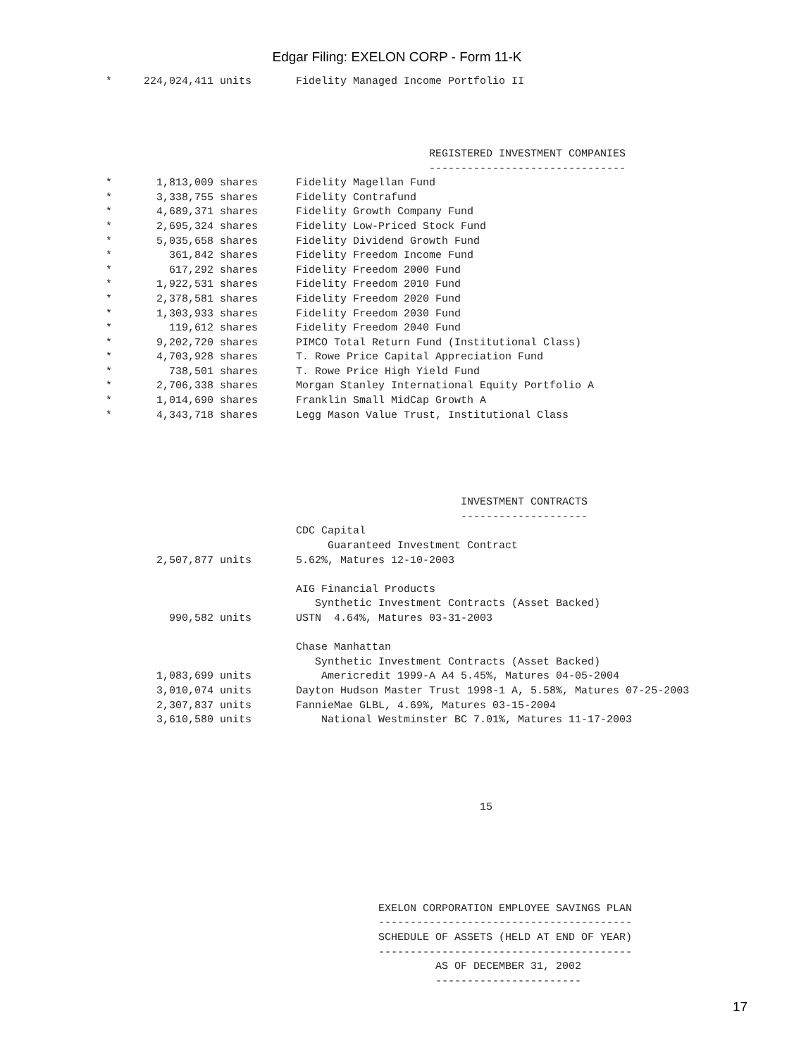Edgar Filing: EXELON CORP - Form 11-K
*     224,024,411 units       Fidelity Managed Income Portfolio II




                                                   REGISTERED INVESTMENT COMPANIES
                                                   -------------------------------
*       1,813,009 shares      Fidelity Magellan Fund
*       3,338,755 shares      Fidelity Contrafund
*       4,689,371 shares      Fidelity Growth Company Fund
*       2,695,324 shares      Fidelity Low-Priced Stock Fund
*       5,035,658 shares      Fidelity Dividend Growth Fund
*         361,842 shares      Fidelity Freedom Income Fund
*         617,292 shares      Fidelity Freedom 2000 Fund
*       1,922,531 shares      Fidelity Freedom 2010 Fund
*       2,378,581 shares      Fidelity Freedom 2020 Fund
*       1,303,933 shares      Fidelity Freedom 2030 Fund
*         119,612 shares      Fidelity Freedom 2040 Fund
*       9,202,720 shares      PIMCO Total Return Fund (Institutional Class)
*       4,703,928 shares      T. Rowe Price Capital Appreciation Fund
*         738,501 shares      T. Rowe Price High Yield Fund
*       2,706,338 shares      Morgan Stanley International Equity Portfolio A
*       1,014,690 shares      Franklin Small MidCap Growth A
*       4,343,718 shares      Legg Mason Value Trust, Institutional Class





                                                        INVESTMENT CONTRACTS
                                                        --------------------
                              CDC Capital
                                   Guaranteed Investment Contract
        2,507,877 units       5.62%, Matures 12-10-2003

                              AIG Financial Products
                                 Synthetic Investment Contracts (Asset Backed)
          990,582 units       USTN  4.64%, Matures 03-31-2003

                              Chase Manhattan
                                 Synthetic Investment Contracts (Asset Backed)
        1,083,699 units           Americredit 1999-A A4 5.45%, Matures 04-05-2004
        3,010,074 units       Dayton Hudson Master Trust 1998-1 A, 5.58%, Matures 07-25-2003
        2,307,837 units       FannieMae GLBL, 4.69%, Matures 03-15-2004
        3,610,580 units           National Westminster BC 7.01%, Matures 11-17-2003





                                                           15






                                           EXELON CORPORATION EMPLOYEE SAVINGS PLAN
                                           ----------------------------------------
                                           SCHEDULE OF ASSETS (HELD AT END OF YEAR)
                                           ----------------------------------------
                                                    AS OF DECEMBER 31, 2002
                                                    -----------------------
17